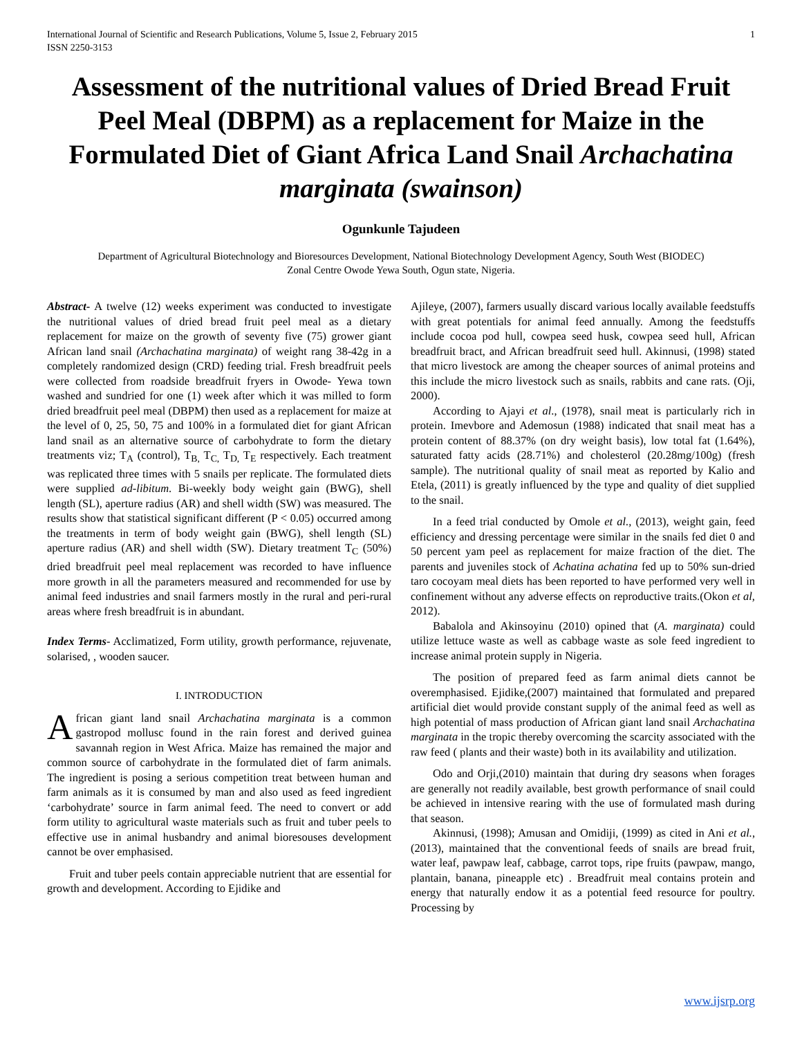International Journal of Scientific and Research Publications, Volume 5, Issue 2, February 2015
ISSN 2250-3153 1
Assessment of the nutritional values of Dried Bread Fruit Peel Meal (DBPM) as a replacement for Maize in the Formulated Diet of Giant Africa Land Snail Archachatina marginata (swainson)
Ogunkunle Tajudeen
Department of Agricultural Biotechnology and Bioresources Development, National Biotechnology Development Agency, South West (BIODEC)
Zonal Centre Owode Yewa South, Ogun state, Nigeria.
Abstract- A twelve (12) weeks experiment was conducted to investigate the nutritional values of dried bread fruit peel meal as a dietary replacement for maize on the growth of seventy five (75) grower giant African land snail (Archachatina marginata) of weight rang 38-42g in a completely randomized design (CRD) feeding trial. Fresh breadfruit peels were collected from roadside breadfruit fryers in Owode- Yewa town washed and sundried for one (1) week after which it was milled to form dried breadfruit peel meal (DBPM) then used as a replacement for maize at the level of 0, 25, 50, 75 and 100% in a formulated diet for giant African land snail as an alternative source of carbohydrate to form the dietary treatments viz; T<sub>A</sub> (control), T<sub>B,</sub> T<sub>C,</sub> T<sub>D,</sub> T<sub>E</sub> respectively. Each treatment was replicated three times with 5 snails per replicate. The formulated diets were supplied ad-libitum. Bi-weekly body weight gain (BWG), shell length (SL), aperture radius (AR) and shell width (SW) was measured. The results show that statistical significant different (P < 0.05) occurred among the treatments in term of body weight gain (BWG), shell length (SL) aperture radius (AR) and shell width (SW). Dietary treatment T<sub>C</sub> (50%) dried breadfruit peel meal replacement was recorded to have influence more growth in all the parameters measured and recommended for use by animal feed industries and snail farmers mostly in the rural and peri-rural areas where fresh breadfruit is in abundant.
Index Terms- Acclimatized, Form utility, growth performance, rejuvenate, solarised, , wooden saucer.
I. INTRODUCTION
African giant land snail Archachatina marginata is a common gastropod mollusc found in the rain forest and derived guinea savannah region in West Africa. Maize has remained the major and common source of carbohydrate in the formulated diet of farm animals. The ingredient is posing a serious competition treat between human and farm animals as it is consumed by man and also used as feed ingredient ‘carbohydrate’ source in farm animal feed. The need to convert or add form utility to agricultural waste materials such as fruit and tuber peels to effective use in animal husbandry and animal bioresouses development cannot be over emphasised.
Fruit and tuber peels contain appreciable nutrient that are essential for growth and development. According to Ejidike and
Ajileye, (2007), farmers usually discard various locally available feedstuffs with great potentials for animal feed annually. Among the feedstuffs include cocoa pod hull, cowpea seed husk, cowpea seed hull, African breadfruit bract, and African breadfruit seed hull. Akinnusi, (1998) stated that micro livestock are among the cheaper sources of animal proteins and this include the micro livestock such as snails, rabbits and cane rats. (Oji, 2000).
According to Ajayi et al., (1978), snail meat is particularly rich in protein. Imevbore and Ademosun (1988) indicated that snail meat has a protein content of 88.37% (on dry weight basis), low total fat (1.64%), saturated fatty acids (28.71%) and cholesterol (20.28mg/100g) (fresh sample). The nutritional quality of snail meat as reported by Kalio and Etela, (2011) is greatly influenced by the type and quality of diet supplied to the snail.
In a feed trial conducted by Omole et al., (2013), weight gain, feed efficiency and dressing percentage were similar in the snails fed diet 0 and 50 percent yam peel as replacement for maize fraction of the diet. The parents and juveniles stock of Achatina achatina fed up to 50% sun-dried taro cocoyam meal diets has been reported to have performed very well in confinement without any adverse effects on reproductive traits.(Okon et al, 2012).
Babalola and Akinsoyinu (2010) opined that (A. marginata) could utilize lettuce waste as well as cabbage waste as sole feed ingredient to increase animal protein supply in Nigeria.
The position of prepared feed as farm animal diets cannot be overemphasised. Ejidike,(2007) maintained that formulated and prepared artificial diet would provide constant supply of the animal feed as well as high potential of mass production of African giant land snail Archachatina marginata in the tropic thereby overcoming the scarcity associated with the raw feed ( plants and their waste) both in its availability and utilization.
Odo and Orji,(2010) maintain that during dry seasons when forages are generally not readily available, best growth performance of snail could be achieved in intensive rearing with the use of formulated mash during that season.
Akinnusi, (1998); Amusan and Omidiji, (1999) as cited in Ani et al., (2013), maintained that the conventional feeds of snails are bread fruit, water leaf, pawpaw leaf, cabbage, carrot tops, ripe fruits (pawpaw, mango, plantain, banana, pineapple etc) . Breadfruit meal contains protein and energy that naturally endow it as a potential feed resource for poultry. Processing by
www.ijsrp.org